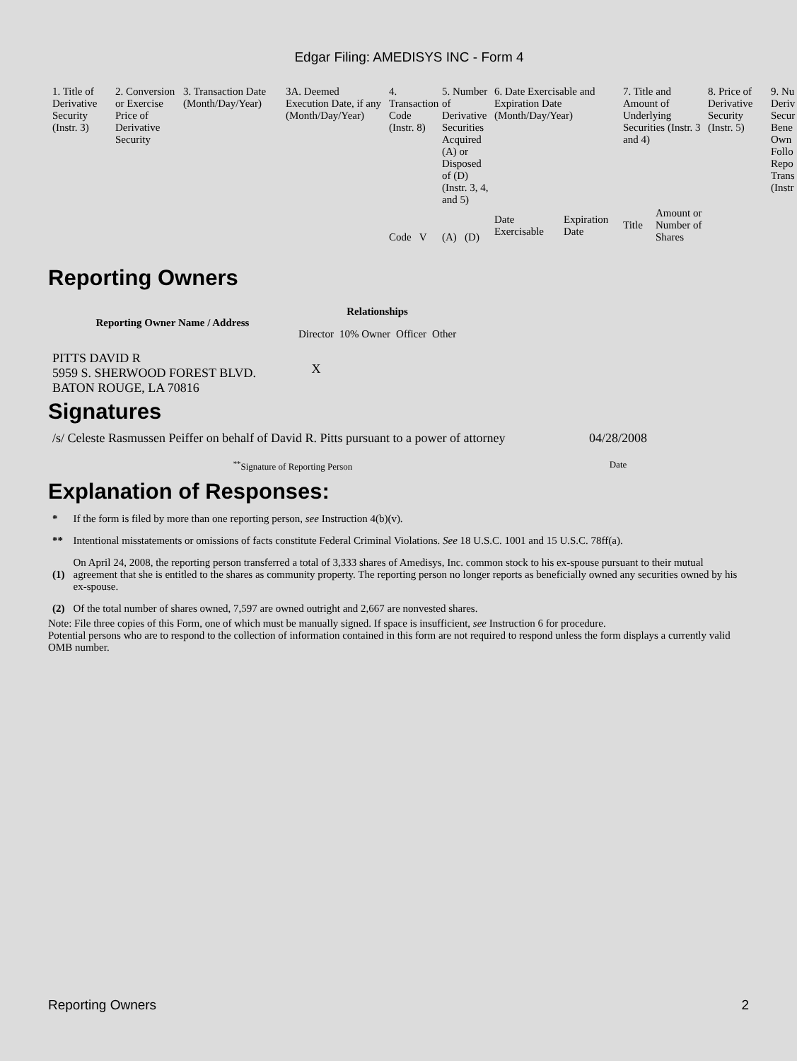Edgar Filing: AMEDISYS INC - Form 4
| 1. Title of Derivative Security (Instr. 3) | 2. Conversion or Exercise Price of Derivative Security | 3. Transaction Date (Month/Day/Year) | 3A. Deemed Execution Date, if any (Month/Day/Year) | 4. Transaction Code (Instr. 8) | 5. Number of Derivative Securities Acquired (A) or Disposed of (D) (Instr. 3, 4, and 5) | 6. Date Exercisable and Expiration Date (Month/Day/Year) | | 7. Title and Amount of Underlying Securities (Instr. 3 and 4) | | 8. Price of Derivative Security (Instr. 5) | 9. Nu Deriv Secur Bene Own Follo Repo Trans (Instr |
| | | | | Code V | (A) (D) | Date Exercisable | Expiration Date | Title | Amount or Number of Shares | | |
Reporting Owners
| Reporting Owner Name / Address | Relationships | | | |
| --- | --- | --- | --- | --- |
| | Director | 10% Owner | Officer | Other |
| PITTS DAVID R 5959 S. SHERWOOD FOREST BLVD. BATON ROUGE, LA 70816 | X | | | |
Signatures
| /s/ Celeste Rasmussen Peiffer on behalf of David R. Pitts pursuant to a power of attorney | 04/28/2008 |
| <sup>**</sup> Signature of Reporting Person | Date |
Explanation of Responses:
| * | If the form is filed by more than one reporting person, see Instruction 4(b)(v). |
| ** | Intentional misstatements or omissions of facts constitute Federal Criminal Violations. See 18 U.S.C. 1001 and 15 U.S.C. 78ff(a). |
| (1) | On April 24, 2008, the reporting person transferred a total of 3,333 shares of Amedisys, Inc. common stock to his ex-spouse pursuant to their mutual agreement that she is entitled to the shares as community property. The reporting person no longer reports as beneficially owned any securities owned by his ex-spouse. |
| (2) | Of the total number of shares owned, 7,597 are owned outright and 2,667 are nonvested shares. |
Note: File three copies of this Form, one of which must be manually signed. If space is insufficient, see Instruction 6 for procedure.
Potential persons who are to respond to the collection of information contained in this form are not required to respond unless the form displays a currently valid OMB number.
Reporting Owners 2